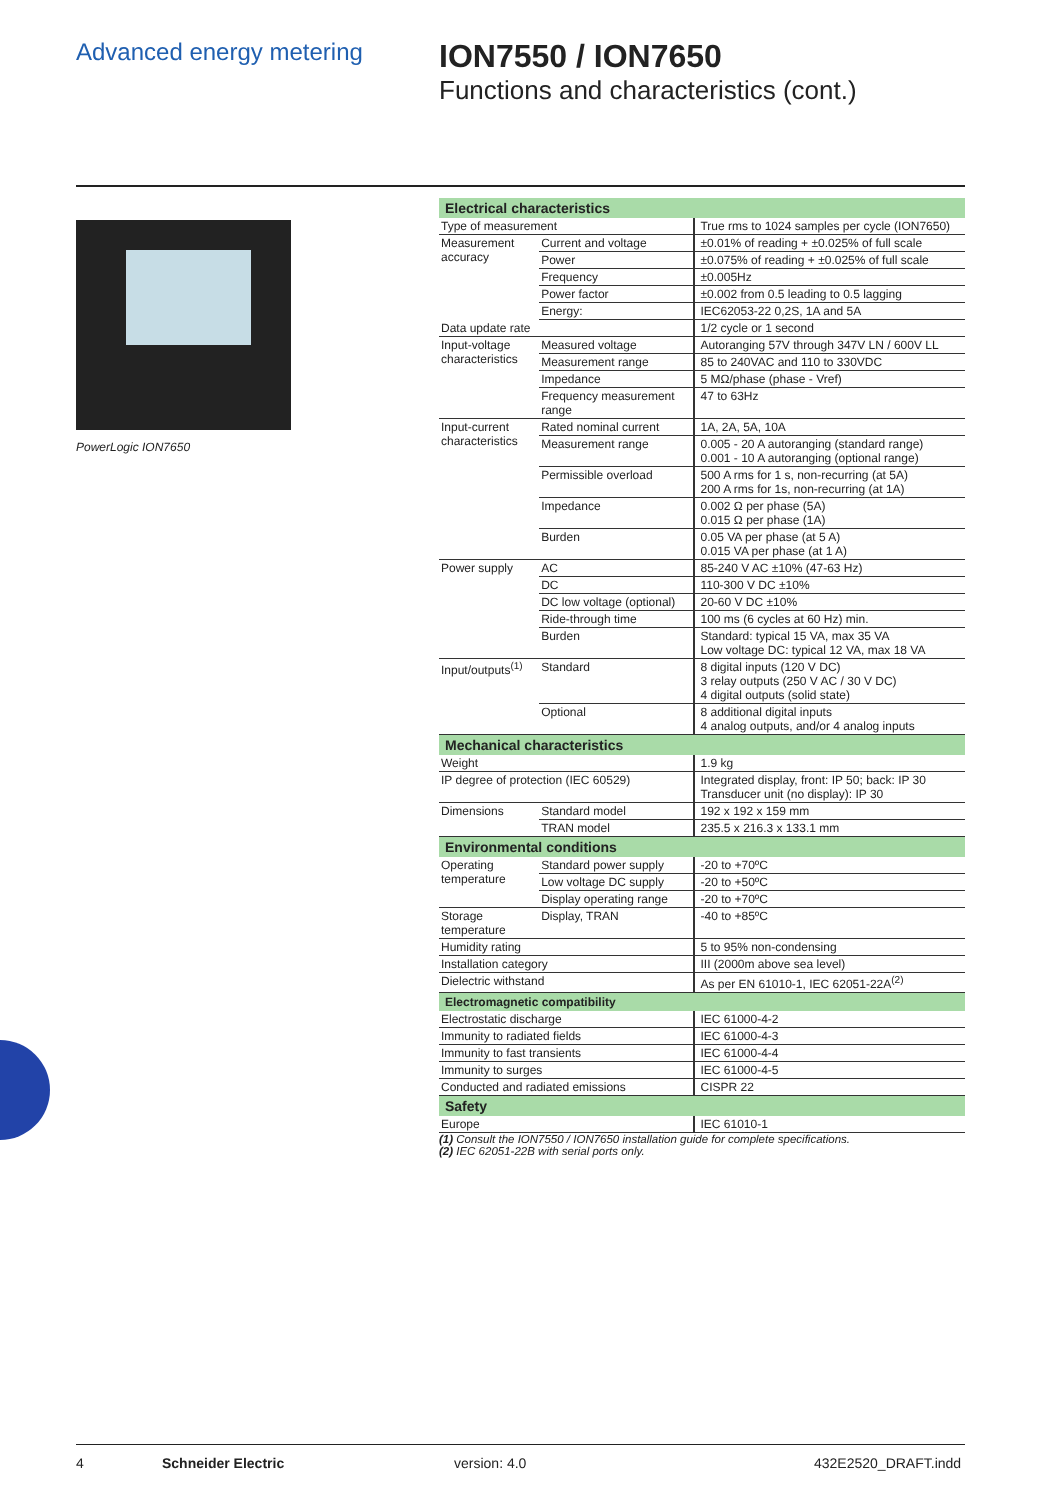Advanced energy metering
ION7550 / ION7650
Functions and characteristics (cont.)
PowerLogic ION7650
| Electrical characteristics | | |
| Type of measurement | | True rms to 1024 samples per cycle (ION7650) |
| Measurement accuracy | Current and voltage | ±0.01% of reading + ±0.025% of full scale |
| | Power | ±0.075% of reading + ±0.025% of full scale |
| | Frequency | ±0.005Hz |
| | Power factor | ±0.002 from 0.5 leading to 0.5 lagging |
| | Energy: | IEC62053-22 0,2S, 1A and 5A |
| Data update rate | | 1/2 cycle or 1 second |
| Input-voltage characteristics | Measured voltage | Autoranging 57V through 347V LN / 600V LL |
| | Measurement range | 85 to 240VAC and 110 to 330VDC |
| | Impedance | 5 MΩ/phase (phase - Vref) |
| | Frequency measurement range | 47 to 63Hz |
| Input-current characteristics | Rated nominal current | 1A, 2A, 5A, 10A |
| | Measurement range | 0.005 - 20 A autoranging (standard range) 0.001 - 10 A autoranging (optional range) |
| | Permissible overload | 500 A rms for 1 s, non-recurring (at 5A) 200 A rms for 1s, non-recurring (at 1A) |
| | Impedance | 0.002 Ω per phase (5A) 0.015 Ω per phase (1A) |
| | Burden | 0.05 VA per phase (at 5 A) 0.015 VA per phase (at 1 A) |
| Power supply | AC | 85-240 V AC ±10% (47-63 Hz) |
| | DC | 110-300 V DC ±10% |
| | DC low voltage (optional) | 20-60 V DC ±10% |
| | Ride-through time | 100 ms (6 cycles at 60 Hz) min. |
| | Burden | Standard: typical 15 VA, max 35 VA Low voltage DC: typical 12 VA, max 18 VA |
| Input/outputs<sup>(1)</sup> | Standard | 8 digital inputs (120 V DC) 3 relay outputs (250 V AC / 30 V DC) 4 digital outputs (solid state) |
| | Optional | 8 additional digital inputs 4 analog outputs, and/or 4 analog inputs |
| Mechanical characteristics | | |
| Weight | | 1.9 kg |
| IP degree of protection (IEC 60529) | | Integrated display, front: IP 50; back: IP 30 Transducer unit (no display): IP 30 |
| Dimensions | Standard model | 192 x 192 x 159 mm |
| | TRAN model | 235.5 x 216.3 x 133.1 mm |
| Environmental conditions | | |
| Operating temperature | Standard power supply | -20 to +70ºC |
| | Low voltage DC supply | -20 to +50ºC |
| | Display operating range | -20 to +70ºC |
| Storage temperature | Display, TRAN | -40 to +85ºC |
| Humidity rating | | 5 to 95% non-condensing |
| Installation category | | III (2000m above sea level) |
| Dielectric withstand | | As per EN 61010-1, IEC 62051-22A<sup>(2)</sup> |
| Electromagnetic compatibility | | |
| Electrostatic discharge | | IEC 61000-4-2 |
| Immunity to radiated fields | | IEC 61000-4-3 |
| Immunity to fast transients | | IEC 61000-4-4 |
| Immunity to surges | | IEC 61000-4-5 |
| Conducted and radiated emissions | | CISPR 22 |
| Safety | | |
| Europe | | IEC 61010-1 |
(1) Consult the ION7550 / ION7650 installation guide for complete specifications.
(2) IEC 62051-22B with serial ports only.
4 Schneider Electric version: 4.0 432E2520_DRAFT.indd